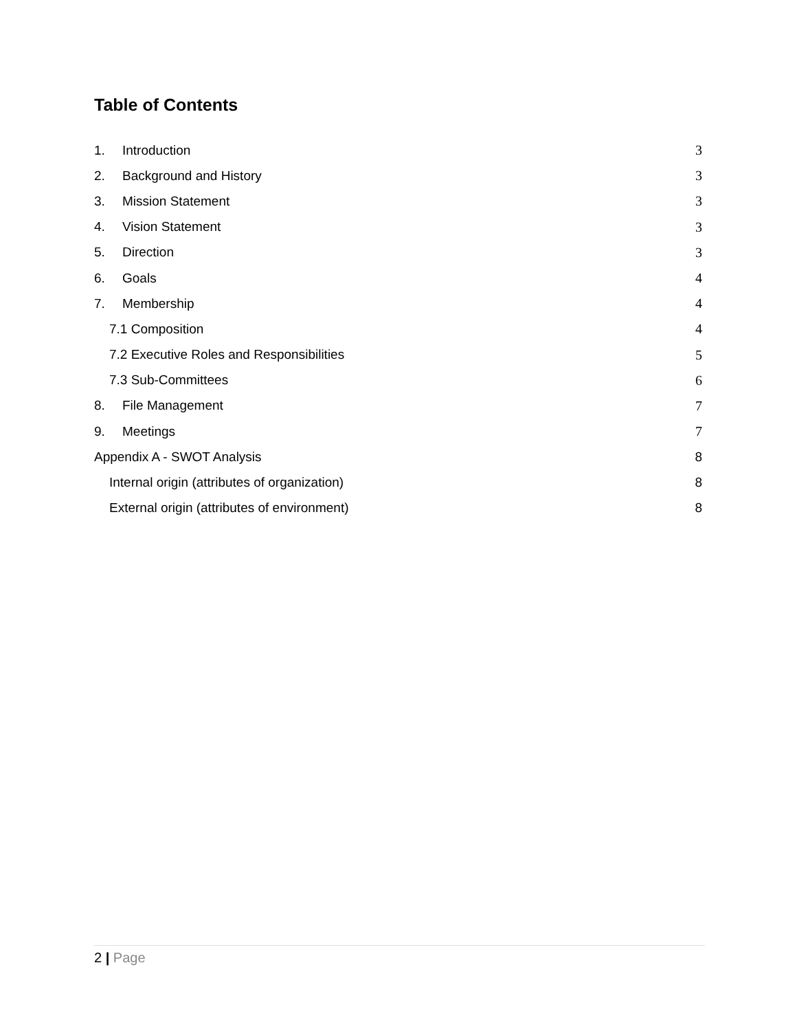Table of Contents
1. Introduction 3
2. Background and History 3
3. Mission Statement 3
4. Vision Statement 3
5. Direction 3
6. Goals 4
7. Membership 4
7.1 Composition 4
7.2 Executive Roles and Responsibilities 5
7.3 Sub-Committees 6
8. File Management 7
9. Meetings 7
Appendix A - SWOT Analysis 8
Internal origin (attributes of organization) 8
External origin (attributes of environment) 8
2 | Page